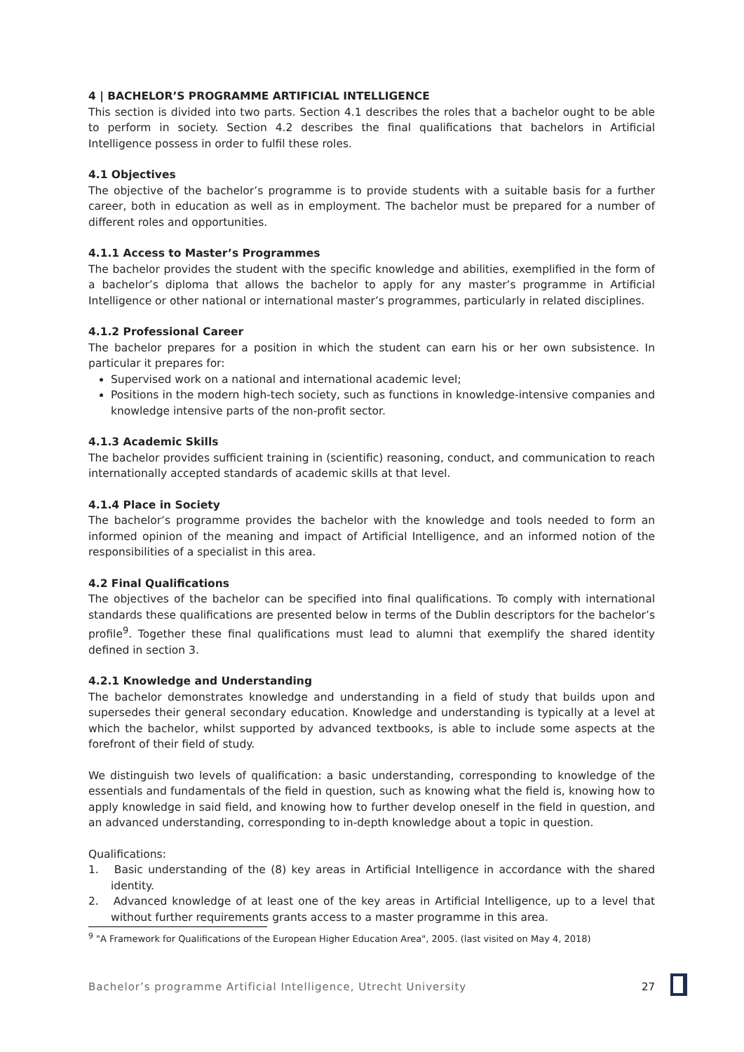4 | BACHELOR’S PROGRAMME ARTIFICIAL INTELLIGENCE
This section is divided into two parts. Section 4.1 describes the roles that a bachelor ought to be able to perform in society. Section 4.2 describes the final qualifications that bachelors in Artificial Intelligence possess in order to fulfil these roles.
4.1 Objectives
The objective of the bachelor’s programme is to provide students with a suitable basis for a further career, both in education as well as in employment. The bachelor must be prepared for a number of different roles and opportunities.
4.1.1 Access to Master’s Programmes
The bachelor provides the student with the specific knowledge and abilities, exemplified in the form of a bachelor’s diploma that allows the bachelor to apply for any master’s programme in Artificial Intelligence or other national or international master’s programmes, particularly in related disciplines.
4.1.2 Professional Career
The bachelor prepares for a position in which the student can earn his or her own subsistence. In particular it prepares for:
Supervised work on a national and international academic level;
Positions in the modern high-tech society, such as functions in knowledge-intensive companies and knowledge intensive parts of the non-profit sector.
4.1.3 Academic Skills
The bachelor provides sufficient training in (scientific) reasoning, conduct, and communication to reach internationally accepted standards of academic skills at that level.
4.1.4 Place in Society
The bachelor’s programme provides the bachelor with the knowledge and tools needed to form an informed opinion of the meaning and impact of Artificial Intelligence, and an informed notion of the responsibilities of a specialist in this area.
4.2 Final Qualifications
The objectives of the bachelor can be specified into final qualifications. To comply with international standards these qualifications are presented below in terms of the Dublin descriptors for the bachelor’s profile<sup>9</sup>. Together these final qualifications must lead to alumni that exemplify the shared identity defined in section 3.
4.2.1 Knowledge and Understanding
The bachelor demonstrates knowledge and understanding in a field of study that builds upon and supersedes their general secondary education. Knowledge and understanding is typically at a level at which the bachelor, whilst supported by advanced textbooks, is able to include some aspects at the forefront of their field of study.
We distinguish two levels of qualification: a basic understanding, corresponding to knowledge of the essentials and fundamentals of the field in question, such as knowing what the field is, knowing how to apply knowledge in said field, and knowing how to further develop oneself in the field in question, and an advanced understanding, corresponding to in-depth knowledge about a topic in question.
Qualifications:
1. Basic understanding of the (8) key areas in Artificial Intelligence in accordance with the shared identity.
2. Advanced knowledge of at least one of the key areas in Artificial Intelligence, up to a level that without further requirements grants access to a master programme in this area.
<sup>9</sup> "A Framework for Qualifications of the European Higher Education Area", 2005. (last visited on May 4, 2018)
Bachelor’s programme Artificial Intelligence, Utrecht University 27